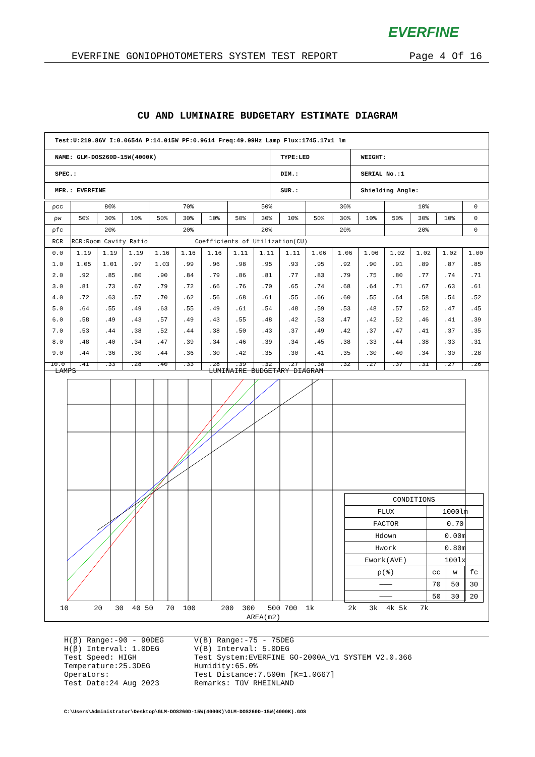EVERFINE
EVERFINE GONIOPHOTOMETERS SYSTEM TEST REPORT Page 4 Of 16
CU AND LUMINAIRE BUDGETARY ESTIMATE DIAGRAM
| Test:U:219.86V I:0.0654A P:14.015W PF:0.9614 Freq:49.99Hz Lamp Flux:1745.17x1 lm | | |
| NAME: GLM-DOS260D-15W(4000K) | TYPE:LED | WEIGHT: |
| SPEC.: | DIM.: | SERIAL No.:1 |
| MFR.: EVERFINE | SUR.: | Shielding Angle: |
| ρcc | 80% | | | 70% | | | 50% | | | 30% | | | 10% | | | 0 |
| --- | --- | --- | --- | --- | --- | --- | --- | --- | --- | --- | --- | --- | --- | --- | --- | --- |
| ρw | 50% | 30% | 10% | 50% | 30% | 10% | 50% | 30% | 10% | 50% | 30% | 10% | 50% | 30% | 10% | 0 |
| ρfc | 20% | | | 20% | | | 20% | | | 20% | | | 20% | | | 0 |
| RCR | RCR:Room Cavity Ratio Coefficients of Utilization(CU) | | | | | | | | | | | | | | | |
| 0.0 | 1.19 | 1.19 | 1.19 | 1.16 | 1.16 | 1.16 | 1.11 | 1.11 | 1.11 | 1.06 | 1.06 | 1.06 | 1.02 | 1.02 | 1.02 | 1.00 |
| 1.0 | 1.05 | 1.01 | .97 | 1.03 | .99 | .96 | .98 | .95 | .93 | .95 | .92 | .90 | .91 | .89 | .87 | .85 |
| 2.0 | .92 | .85 | .80 | .90 | .84 | .79 | .86 | .81 | .77 | .83 | .79 | .75 | .80 | .77 | .74 | .71 |
| 3.0 | .81 | .73 | .67 | .79 | .72 | .66 | .76 | .70 | .65 | .74 | .68 | .64 | .71 | .67 | .63 | .61 |
| 4.0 | .72 | .63 | .57 | .70 | .62 | .56 | .68 | .61 | .55 | .66 | .60 | .55 | .64 | .58 | .54 | .52 |
| 5.0 | .64 | .55 | .49 | .63 | .55 | .49 | .61 | .54 | .48 | .59 | .53 | .48 | .57 | .52 | .47 | .45 |
| 6.0 | .58 | .49 | .43 | .57 | .49 | .43 | .55 | .48 | .42 | .53 | .47 | .42 | .52 | .46 | .41 | .39 |
| 7.0 | .53 | .44 | .38 | .52 | .44 | .38 | .50 | .43 | .37 | .49 | .42 | .37 | .47 | .41 | .37 | .35 |
| 8.0 | .48 | .40 | .34 | .47 | .39 | .34 | .46 | .39 | .34 | .45 | .38 | .33 | .44 | .38 | .33 | .31 |
| 9.0 | .44 | .36 | .30 | .44 | .36 | .30 | .42 | .35 | .30 | .41 | .35 | .30 | .40 | .34 | .30 | .28 |
| 10.0 | .41 | .33 | .28 | .40 | .33 | .28 | .39 | .32 | .27 | .38 | .32 | .27 | .37 | .31 | .27 | .26 |
LAMPS LUMINAIRE BUDGETARY DIAGRAM
| CONDITIONS | | | |
| FLUX | 1000lm | | |
| FACTOR | 0.70 | | |
| Hdown | 0.00m | | |
| Hwork | 0.80m | | |
| Ework(AVE) | 100lx | | |
| ρ(%) | cc | w | fc |
| ——— | 70 | 50 | 30 |
| ——— | 50 | 30 | 20 |
10 20 30 40 50 70 100 200 300 500 700 1k 2k 3k 4k 5k 7k
AREA(m2)
H(β) Range:-90 - 90DEG
H(β) Interval: 1.0DEG
Test Speed: HIGH
Temperature:25.3DEG
Operators:
Test Date:24 Aug 2023
V(B) Range:-75 - 75DEG
V(B) Interval: 5.0DEG
Test System:EVERFINE GO-2000A_V1 SYSTEM V2.0.366
Humidity:65.0%
Test Distance:7.500m [K=1.0667]
Remarks: TüV RHEINLAND
C:\Users\Administrator\Desktop\GLM-DOS260D-15W(4000K)\GLM-DOS260D-15W(4000K).GOS